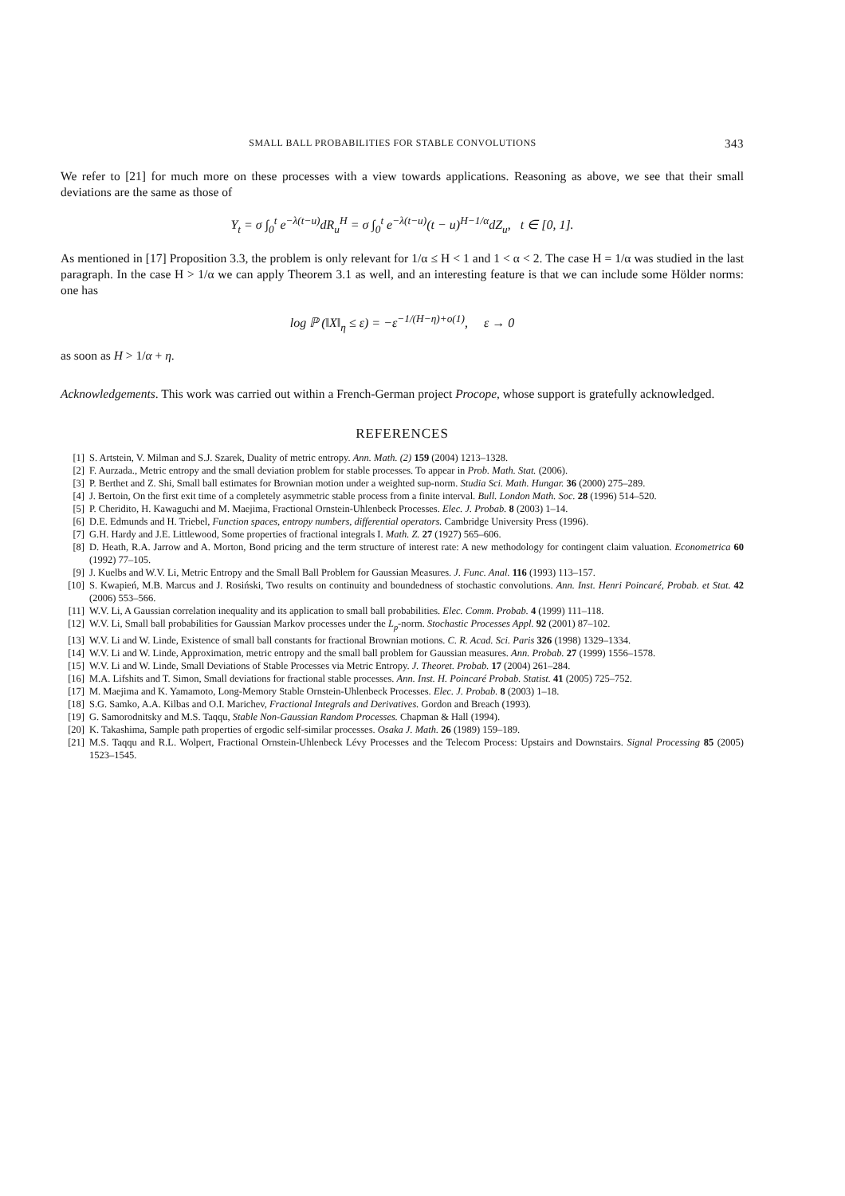SMALL BALL PROBABILITIES FOR STABLE CONVOLUTIONS 343
We refer to [21] for much more on these processes with a view towards applications. Reasoning as above, we see that their small deviations are the same as those of
Y<sub>t</sub> = σ ∫<sub>0</sub><sup>t</sup> e<sup>−λ(t−u)</sup>dR<sub>u</sub><sup>H</sup> = σ ∫<sub>0</sub><sup>t</sup> e<sup>−λ(t−u)</sup>(t − u)<sup>H−1/α</sup>dZ<sub>u</sub>, t ∈ [0, 1].
As mentioned in [17] Proposition 3.3, the problem is only relevant for 1/α ≤ H < 1 and 1 < α < 2. The case H = 1/α was studied in the last paragraph. In the case H > 1/α we can apply Theorem 3.1 as well, and an interesting feature is that we can include some Hölder norms: one has
log ℙ (‖X‖<sub>η</sub> ≤ ε) = −ε<sup>−1/(H−η)+o(1)</sup>, ε → 0
as soon as H > 1/α + η.
Acknowledgements. This work was carried out within a French-German project Procope, whose support is gratefully acknowledged.
REFERENCES
[1] S. Artstein, V. Milman and S.J. Szarek, Duality of metric entropy. Ann. Math. (2) 159 (2004) 1213–1328.
[2] F. Aurzada., Metric entropy and the small deviation problem for stable processes. To appear in Prob. Math. Stat. (2006).
[3] P. Berthet and Z. Shi, Small ball estimates for Brownian motion under a weighted sup-norm. Studia Sci. Math. Hungar. 36 (2000) 275–289.
[4] J. Bertoin, On the first exit time of a completely asymmetric stable process from a finite interval. Bull. London Math. Soc. 28 (1996) 514–520.
[5] P. Cheridito, H. Kawaguchi and M. Maejima, Fractional Ornstein-Uhlenbeck Processes. Elec. J. Probab. 8 (2003) 1–14.
[6] D.E. Edmunds and H. Triebel, Function spaces, entropy numbers, differential operators. Cambridge University Press (1996).
[7] G.H. Hardy and J.E. Littlewood, Some properties of fractional integrals I. Math. Z. 27 (1927) 565–606.
[8] D. Heath, R.A. Jarrow and A. Morton, Bond pricing and the term structure of interest rate: A new methodology for contingent claim valuation. Econometrica 60 (1992) 77–105.
[9] J. Kuelbs and W.V. Li, Metric Entropy and the Small Ball Problem for Gaussian Measures. J. Func. Anal. 116 (1993) 113–157.
[10] S. Kwapień, M.B. Marcus and J. Rosiński, Two results on continuity and boundedness of stochastic convolutions. Ann. Inst. Henri Poincaré, Probab. et Stat. 42 (2006) 553–566.
[11] W.V. Li, A Gaussian correlation inequality and its application to small ball probabilities. Elec. Comm. Probab. 4 (1999) 111–118.
[12] W.V. Li, Small ball probabilities for Gaussian Markov processes under the L<sub>p</sub>-norm. Stochastic Processes Appl. 92 (2001) 87–102.
[13] W.V. Li and W. Linde, Existence of small ball constants for fractional Brownian motions. C. R. Acad. Sci. Paris 326 (1998) 1329–1334.
[14] W.V. Li and W. Linde, Approximation, metric entropy and the small ball problem for Gaussian measures. Ann. Probab. 27 (1999) 1556–1578.
[15] W.V. Li and W. Linde, Small Deviations of Stable Processes via Metric Entropy. J. Theoret. Probab. 17 (2004) 261–284.
[16] M.A. Lifshits and T. Simon, Small deviations for fractional stable processes. Ann. Inst. H. Poincaré Probab. Statist. 41 (2005) 725–752.
[17] M. Maejima and K. Yamamoto, Long-Memory Stable Ornstein-Uhlenbeck Processes. Elec. J. Probab. 8 (2003) 1–18.
[18] S.G. Samko, A.A. Kilbas and O.I. Marichev, Fractional Integrals and Derivatives. Gordon and Breach (1993).
[19] G. Samorodnitsky and M.S. Taqqu, Stable Non-Gaussian Random Processes. Chapman & Hall (1994).
[20] K. Takashima, Sample path properties of ergodic self-similar processes. Osaka J. Math. 26 (1989) 159–189.
[21] M.S. Taqqu and R.L. Wolpert, Fractional Ornstein-Uhlenbeck Lévy Processes and the Telecom Process: Upstairs and Downstairs. Signal Processing 85 (2005) 1523–1545.